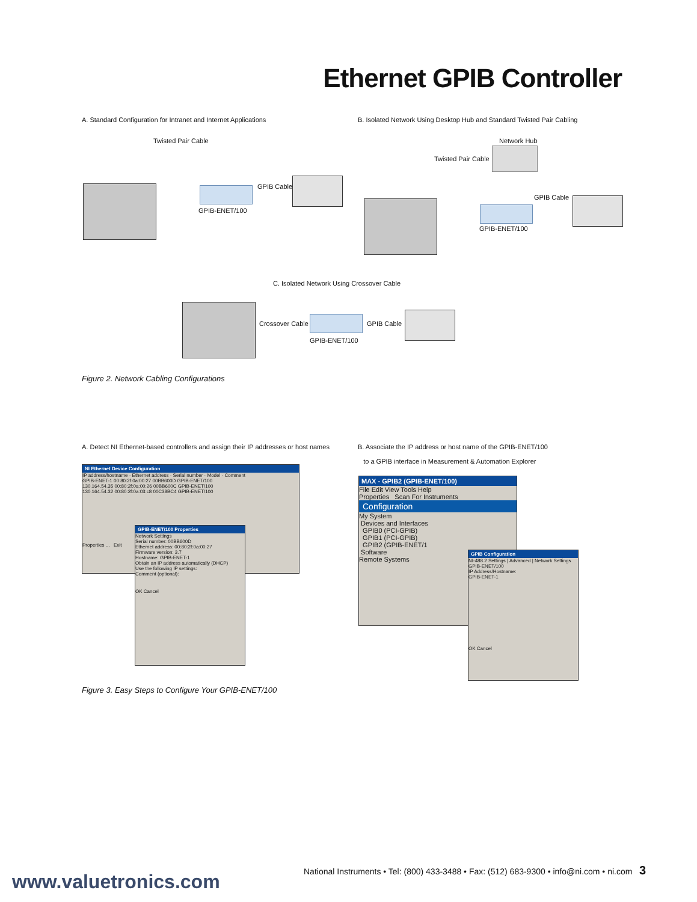Ethernet GPIB Controller
A. Standard Configuration for Intranet and Internet Applications
B. Isolated Network Using Desktop Hub and Standard Twisted Pair Cabling
Twisted Pair Cable
GPIB Cable
GPIB-ENET/100
Network Hub
Twisted Pair Cable
GPIB Cable
GPIB-ENET/100
C. Isolated Network Using Crossover Cable
Crossover Cable GPIB Cable
GPIB-ENET/100
Figure 2. Network Cabling Configurations
A. Detect NI Ethernet-based controllers and assign their IP addresses or host names
B. Associate the IP address or host name of the GPIB-ENET/100
to a GPIB interface in Measurement & Automation Explorer
NI Ethernet Device Configuration
IP address/hostname · Ethernet address · Serial number · Model · Comment
GPIB-ENET-1 00:80:2f:0a:00:27 00BB600D GPIB-ENET/100
130.164.54.35 00:80:2f:0a:00:26 00BB600C GPIB-ENET/100
130.164.54.32 00:80:2f:0a:03:c8 00C38BC4 GPIB-ENET/100
Properties ... Exit
GPIB-ENET/100 Properties
Network Settings
Serial number: 00BB600D
Ethernet address: 00:80:2f:0a:00:27
Firmware version: 3.7
Hostname: GPIB-ENET-1
Obtain an IP address automatically (DHCP)
Use the following IP settings:
Comment (optional):
OK Cancel
MAX - GPIB2 (GPIB-ENET/100)
File Edit View Tools Help
Properties Scan For Instruments
Configuration
My System
Devices and Interfaces
GPIB0 (PCI-GPIB)
GPIB1 (PCI-GPIB)
GPIB2 (GPIB-ENET/1
Software
Remote Systems
GPIB Configuration
NI-488.2 Settings | Advanced | Network Settings
GPIB-ENET/100
IP Address/Hostname:
GPIB-ENET-1
OK Cancel
Figure 3. Easy Steps to Configure Your GPIB-ENET/100
National Instruments • Tel: (800) 433-3488 • Fax: (512) 683-9300 • info@ni.com • ni.com 3
www.valuetronics.com